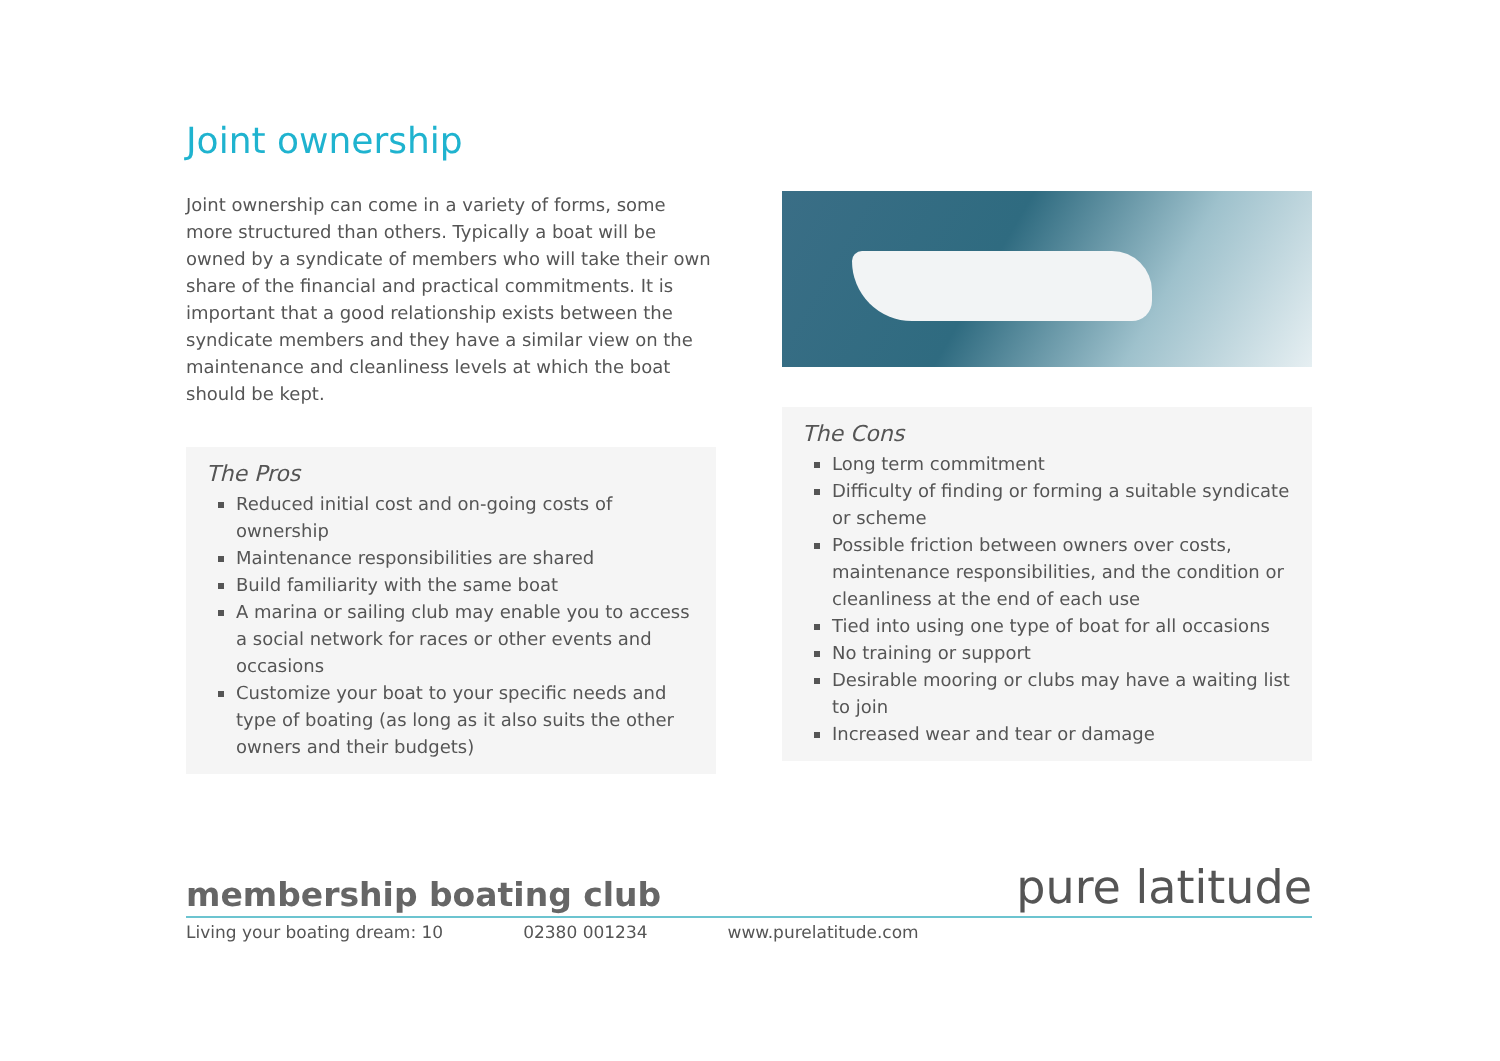Joint ownership
Joint ownership can come in a variety of forms, some more structured than others. Typically a boat will be owned by a syndicate of members who will take their own share of the financial and practical commitments. It is important that a good relationship exists between the syndicate members and they have a similar view on the maintenance and cleanliness levels at which the boat should be kept.
The Pros
Reduced initial cost and on-going costs of ownership
Maintenance responsibilities are shared
Build familiarity with the same boat
A marina or sailing club may enable you to access a social network for races or other events and occasions
Customize your boat to your specific needs and type of boating (as long as it also suits the other owners and their budgets)
The Cons
Long term commitment
Difficulty of finding or forming a suitable syndicate or scheme
Possible friction between owners over costs, maintenance responsibilities, and the condition or cleanliness at the end of each use
Tied into using one type of boat for all occasions
No training or support
Desirable mooring or clubs may have a waiting list to join
Increased wear and tear or damage
membership boating club
Living your boating dream: 10 02380 001234 www.purelatitude.com
pure latitude